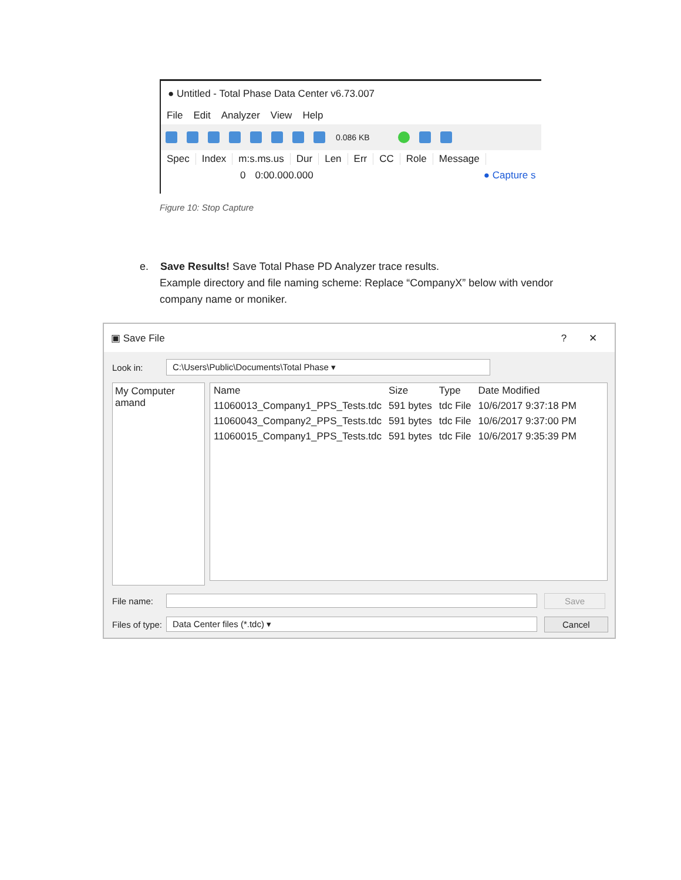● Untitled - Total Phase Data Center v6.73.007
File Edit Analyzer View Help
0.086 KB
Spec Index m:s.ms.us Dur Len Err CC Role Message
0 0:00.000.000 ● Capture s
Figure 10: Stop Capture
e. Save Results! Save Total Phase PD Analyzer trace results.
Example directory and file naming scheme: Replace “CompanyX” below with vendor
company name or moniker.
▣ Save File? ✕
Look in: C:\Users\Public\Documents\Total Phase ▾
My Computer
amand
| Name | Size | Type | Date Modified |
| --- | --- | --- | --- |
| 11060013_Company1_PPS_Tests.tdc | 591 bytes | tdc File | 10/6/2017 9:37:18 PM |
| 11060043_Company2_PPS_Tests.tdc | 591 bytes | tdc File | 10/6/2017 9:37:00 PM |
| 11060015_Company1_PPS_Tests.tdc | 591 bytes | tdc File | 10/6/2017 9:35:39 PM |
File name: Save
Files of type: Data Center files (*.tdc) ▾ Cancel